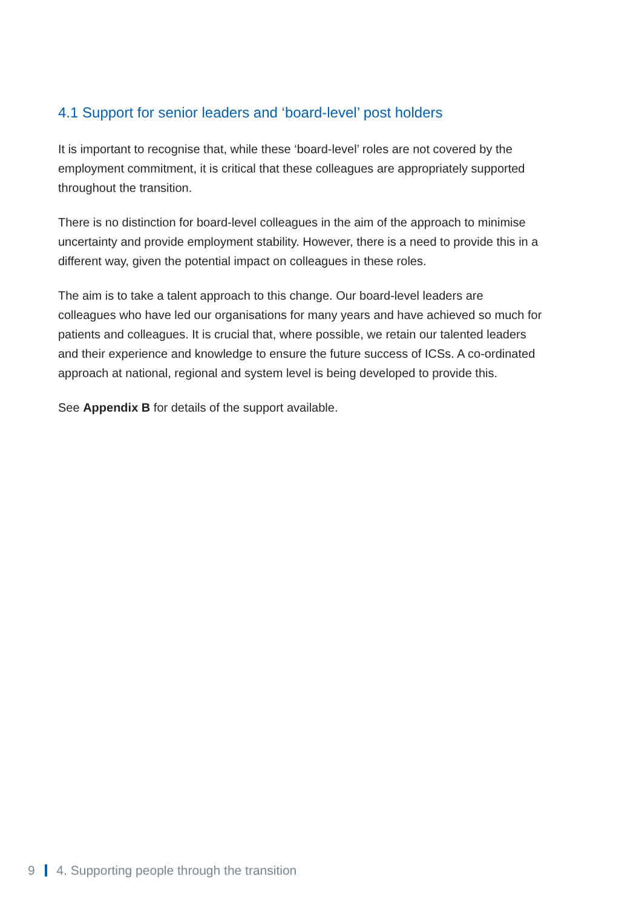4.1 Support for senior leaders and ‘board-level’ post holders
It is important to recognise that, while these ‘board-level’ roles are not covered by the employment commitment, it is critical that these colleagues are appropriately supported throughout the transition.
There is no distinction for board-level colleagues in the aim of the approach to minimise uncertainty and provide employment stability. However, there is a need to provide this in a different way, given the potential impact on colleagues in these roles.
The aim is to take a talent approach to this change. Our board-level leaders are colleagues who have led our organisations for many years and have achieved so much for patients and colleagues. It is crucial that, where possible, we retain our talented leaders and their experience and knowledge to ensure the future success of ICSs. A co-ordinated approach at national, regional and system level is being developed to provide this.
See Appendix B for details of the support available.
9 4. Supporting people through the transition